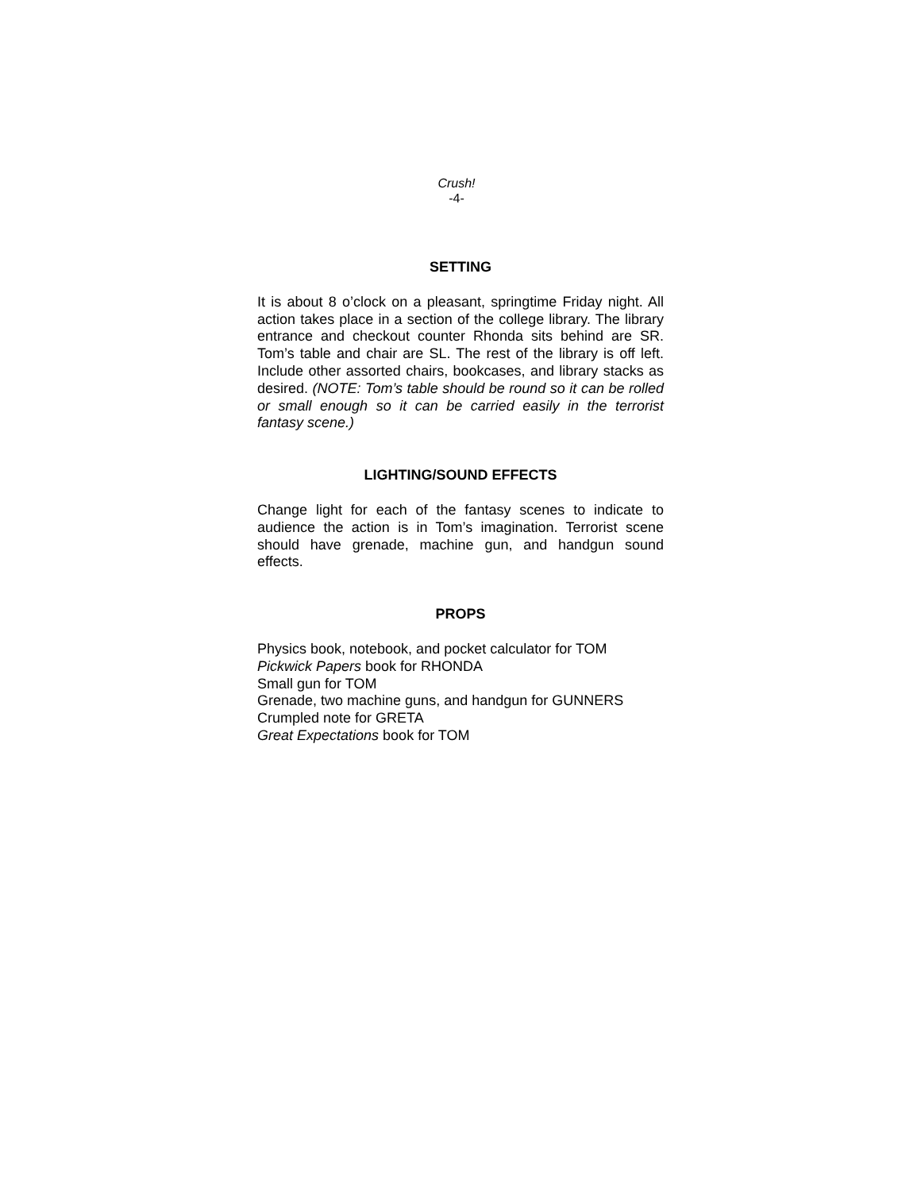Crush!
-4-
SETTING
It is about 8 o’clock on a pleasant, springtime Friday night. All action takes place in a section of the college library. The library entrance and checkout counter Rhonda sits behind are SR. Tom’s table and chair are SL. The rest of the library is off left. Include other assorted chairs, bookcases, and library stacks as desired. (NOTE: Tom’s table should be round so it can be rolled or small enough so it can be carried easily in the terrorist fantasy scene.)
LIGHTING/SOUND EFFECTS
Change light for each of the fantasy scenes to indicate to audience the action is in Tom’s imagination. Terrorist scene should have grenade, machine gun, and handgun sound effects.
PROPS
Physics book, notebook, and pocket calculator for TOM
Pickwick Papers book for RHONDA
Small gun for TOM
Grenade, two machine guns, and handgun for GUNNERS
Crumpled note for GRETA
Great Expectations book for TOM